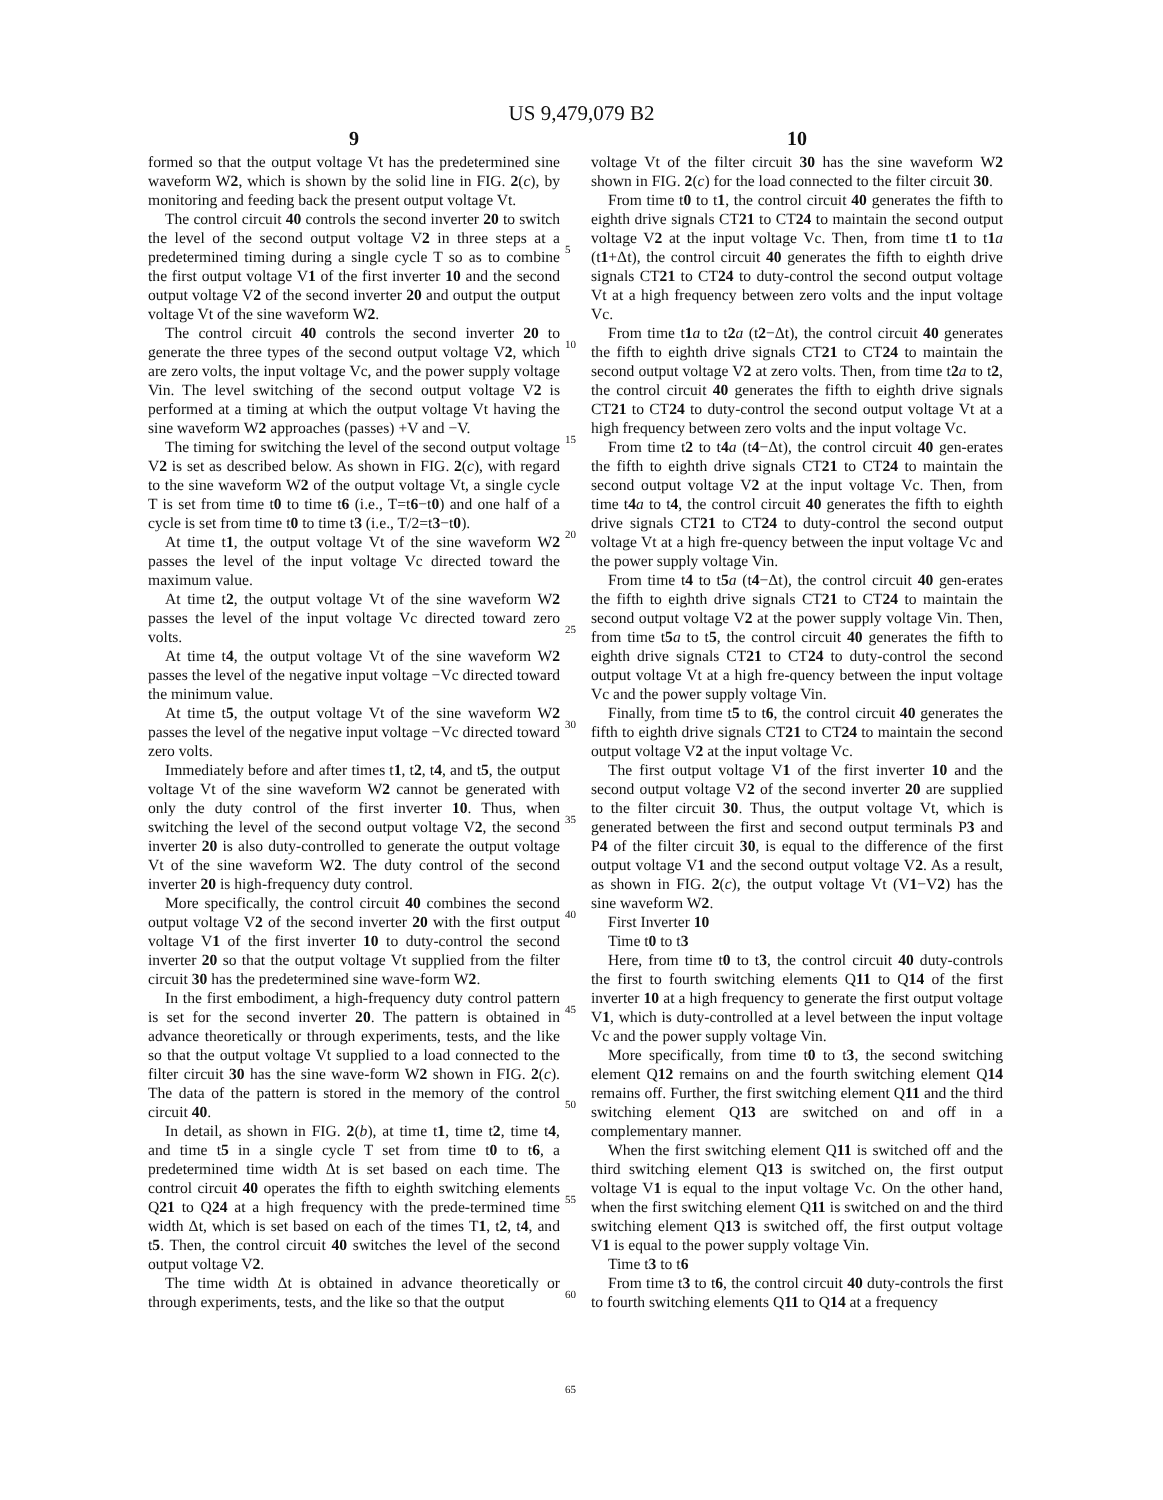US 9,479,079 B2
9
formed so that the output voltage Vt has the predetermined sine waveform W2, which is shown by the solid line in FIG. 2(c), by monitoring and feeding back the present output voltage Vt.
The control circuit 40 controls the second inverter 20 to switch the level of the second output voltage V2 in three steps at a predetermined timing during a single cycle T so as to combine the first output voltage V1 of the first inverter 10 and the second output voltage V2 of the second inverter 20 and output the output voltage Vt of the sine waveform W2.
The control circuit 40 controls the second inverter 20 to generate the three types of the second output voltage V2, which are zero volts, the input voltage Vc, and the power supply voltage Vin. The level switching of the second output voltage V2 is performed at a timing at which the output voltage Vt having the sine waveform W2 approaches (passes) +V and −V.
The timing for switching the level of the second output voltage V2 is set as described below. As shown in FIG. 2(c), with regard to the sine waveform W2 of the output voltage Vt, a single cycle T is set from time t0 to time t6 (i.e., T=t6−t0) and one half of a cycle is set from time t0 to time t3 (i.e., T/2=t3−t0).
At time t1, the output voltage Vt of the sine waveform W2 passes the level of the input voltage Vc directed toward the maximum value.
At time t2, the output voltage Vt of the sine waveform W2 passes the level of the input voltage Vc directed toward zero volts.
At time t4, the output voltage Vt of the sine waveform W2 passes the level of the negative input voltage −Vc directed toward the minimum value.
At time t5, the output voltage Vt of the sine waveform W2 passes the level of the negative input voltage −Vc directed toward zero volts.
Immediately before and after times t1, t2, t4, and t5, the output voltage Vt of the sine waveform W2 cannot be generated with only the duty control of the first inverter 10. Thus, when switching the level of the second output voltage V2, the second inverter 20 is also duty-controlled to generate the output voltage Vt of the sine waveform W2. The duty control of the second inverter 20 is high-frequency duty control.
More specifically, the control circuit 40 combines the second output voltage V2 of the second inverter 20 with the first output voltage V1 of the first inverter 10 to duty-control the second inverter 20 so that the output voltage Vt supplied from the filter circuit 30 has the predetermined sine wave-form W2.
In the first embodiment, a high-frequency duty control pattern is set for the second inverter 20. The pattern is obtained in advance theoretically or through experiments, tests, and the like so that the output voltage Vt supplied to a load connected to the filter circuit 30 has the sine wave-form W2 shown in FIG. 2(c). The data of the pattern is stored in the memory of the control circuit 40.
In detail, as shown in FIG. 2(b), at time t1, time t2, time t4, and time t5 in a single cycle T set from time t0 to t6, a predetermined time width Δt is set based on each time. The control circuit 40 operates the fifth to eighth switching elements Q21 to Q24 at a high frequency with the prede-termined time width Δt, which is set based on each of the times T1, t2, t4, and t5. Then, the control circuit 40 switches the level of the second output voltage V2.
The time width Δt is obtained in advance theoretically or through experiments, tests, and the like so that the output
10
voltage Vt of the filter circuit 30 has the sine waveform W2 shown in FIG. 2(c) for the load connected to the filter circuit 30.
From time t0 to t1, the control circuit 40 generates the fifth to eighth drive signals CT21 to CT24 to maintain the second output voltage V2 at the input voltage Vc. Then, from time t1 to t1 a (t1+Δt), the control circuit 40 generates the fifth to eighth drive signals CT21 to CT24 to duty-control the second output voltage Vt at a high frequency between zero volts and the input voltage Vc.
From time t1 a to t2 a (t2−Δt), the control circuit 40 generates the fifth to eighth drive signals CT21 to CT24 to maintain the second output voltage V2 at zero volts. Then, from time t2 a to t2, the control circuit 40 generates the fifth to eighth drive signals CT21 to CT24 to duty-control the second output voltage Vt at a high frequency between zero volts and the input voltage Vc.
From time t2 to t4 a (t4−Δt), the control circuit 40 gen-erates the fifth to eighth drive signals CT21 to CT24 to maintain the second output voltage V2 at the input voltage Vc. Then, from time t4 a to t4, the control circuit 40 generates the fifth to eighth drive signals CT21 to CT24 to duty-control the second output voltage Vt at a high fre-quency between the input voltage Vc and the power supply voltage Vin.
From time t4 to t5 a (t4−Δt), the control circuit 40 gen-erates the fifth to eighth drive signals CT21 to CT24 to maintain the second output voltage V2 at the power supply voltage Vin. Then, from time t5 a to t5, the control circuit 40 generates the fifth to eighth drive signals CT21 to CT24 to duty-control the second output voltage Vt at a high fre-quency between the input voltage Vc and the power supply voltage Vin.
Finally, from time t5 to t6, the control circuit 40 generates the fifth to eighth drive signals CT21 to CT24 to maintain the second output voltage V2 at the input voltage Vc.
The first output voltage V1 of the first inverter 10 and the second output voltage V2 of the second inverter 20 are supplied to the filter circuit 30. Thus, the output voltage Vt, which is generated between the first and second output terminals P3 and P4 of the filter circuit 30, is equal to the difference of the first output voltage V1 and the second output voltage V2. As a result, as shown in FIG. 2(c), the output voltage Vt (V1−V2) has the sine waveform W2.
First Inverter 10
Time t0 to t3
Here, from time t0 to t3, the control circuit 40 duty-controls the first to fourth switching elements Q11 to Q14 of the first inverter 10 at a high frequency to generate the first output voltage V1, which is duty-controlled at a level between the input voltage Vc and the power supply voltage Vin.
More specifically, from time t0 to t3, the second switching element Q12 remains on and the fourth switching element Q14 remains off. Further, the first switching element Q11 and the third switching element Q13 are switched on and off in a complementary manner.
When the first switching element Q11 is switched off and the third switching element Q13 is switched on, the first output voltage V1 is equal to the input voltage Vc. On the other hand, when the first switching element Q11 is switched on and the third switching element Q13 is switched off, the first output voltage V1 is equal to the power supply voltage Vin.
Time t3 to t6
From time t3 to t6, the control circuit 40 duty-controls the first to fourth switching elements Q11 to Q14 at a frequency
5
10
15
20
25
30
35
40
45
50
55
60
65